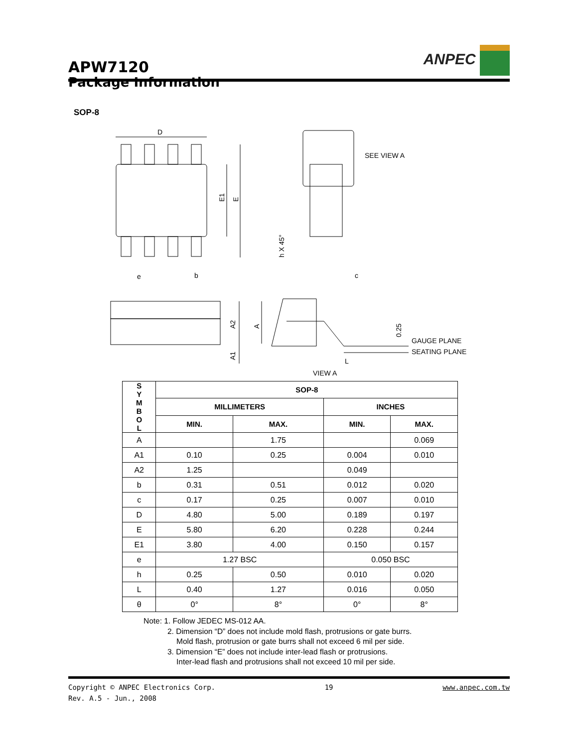APW7120
ANPEC
Package Information
SOP-8
D
E1
E
e
b
c
h X 45°
SEE VIEW A
A2
A
A1
0.25
GAUGE PLANE
SEATING PLANE
L
VIEW A
| S Y M B O L | SOP-8 | | | |
| --- | --- | --- | --- | --- |
| | MILLIMETERS | | INCHES | |
| | MIN. | MAX. | MIN. | MAX. |
| A | | 1.75 | | 0.069 |
| A1 | 0.10 | 0.25 | 0.004 | 0.010 |
| A2 | 1.25 | | 0.049 | |
| b | 0.31 | 0.51 | 0.012 | 0.020 |
| c | 0.17 | 0.25 | 0.007 | 0.010 |
| D | 4.80 | 5.00 | 0.189 | 0.197 |
| E | 5.80 | 6.20 | 0.228 | 0.244 |
| E1 | 3.80 | 4.00 | 0.150 | 0.157 |
| e | 1.27 BSC | | 0.050 BSC | |
| h | 0.25 | 0.50 | 0.010 | 0.020 |
| L | 0.40 | 1.27 | 0.016 | 0.050 |
| θ | 0° | 8° | 0° | 8° |
Note: 1. Follow JEDEC MS-012 AA.
2. Dimension “D” does not include mold flash, protrusions or gate burrs.
Mold flash, protrusion or gate burrs shall not exceed 6 mil per side.
3. Dimension “E” does not include inter-lead flash or protrusions.
Inter-lead flash and protrusions shall not exceed 10 mil per side.
Copyright © ANPEC Electronics Corp. 19 www.anpec.com.tw
Rev. A.5 - Jun., 2008